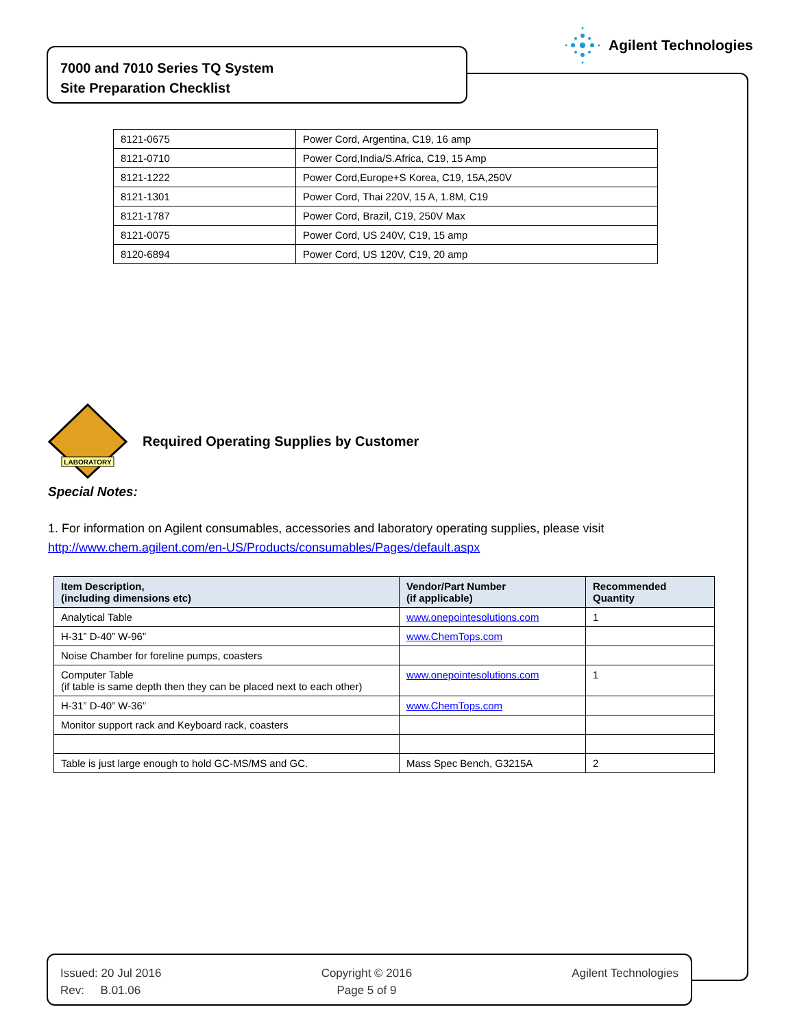Agilent Technologies
7000 and 7010 Series TQ System
Site Preparation Checklist
| 8121-0675 | Power Cord, Argentina, C19, 16 amp |
| 8121-0710 | Power Cord,India/S.Africa, C19, 15 Amp |
| 8121-1222 | Power Cord,Europe+S Korea, C19, 15A,250V |
| 8121-1301 | Power Cord, Thai 220V, 15 A, 1.8M, C19 |
| 8121-1787 | Power Cord, Brazil, C19, 250V Max |
| 8121-0075 | Power Cord, US 240V, C19, 15 amp |
| 8120-6894 | Power Cord, US 120V, C19, 20 amp |
LABORATORY
Required Operating Supplies by Customer
Special Notes:
1. For information on Agilent consumables, accessories and laboratory operating supplies, please visit
http://www.chem.agilent.com/en-US/Products/consumables/Pages/default.aspx
| Item Description, (including dimensions etc) | Vendor/Part Number (if applicable) | Recommended Quantity |
| --- | --- | --- |
| Analytical Table | www.onepointesolutions.com | 1 |
| H-31” D-40” W-96” | www.ChemTops.com | |
| Noise Chamber for foreline pumps, coasters | | |
| Computer Table (if table is same depth then they can be placed next to each other) | www.onepointesolutions.com | 1 |
| H-31” D-40” W-36” | www.ChemTops.com | |
| Monitor support rack and Keyboard rack, coasters | | |
| Table is just large enough to hold GC-MS/MS and GC. | Mass Spec Bench, G3215A | 2 |
Issued: 20 Jul 2016
Rev: B.01.06
Copyright © 2016
Page 5 of 9
Agilent Technologies